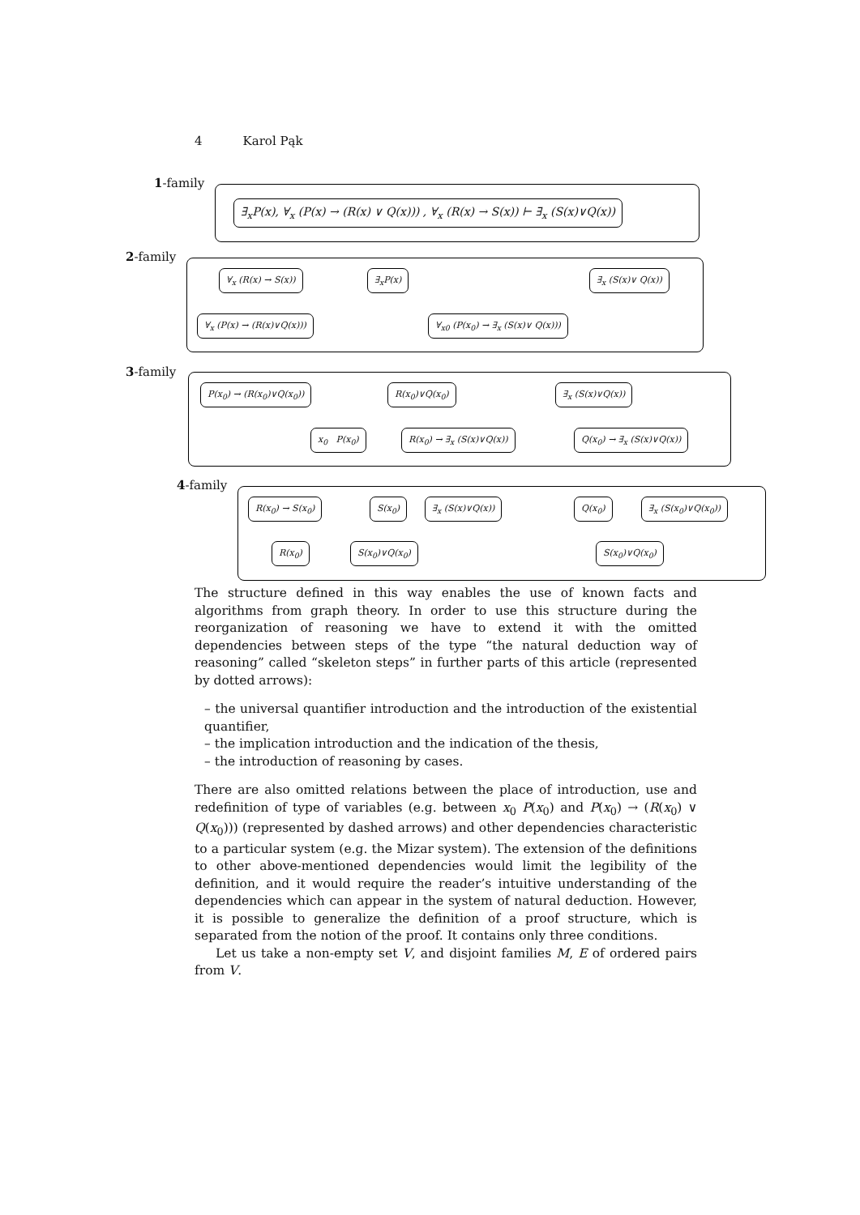4 Karol Pąk
1-family
∃<sub>x</sub>P(x), ∀<sub>x</sub> (P(x) → (R(x) ∨ Q(x))) , ∀<sub>x</sub> (R(x) → S(x)) ⊢ ∃<sub>x</sub> (S(x)∨Q(x))
2-family
∀<sub>x</sub> (R(x) → S(x)) ∃<sub>x</sub>P(x) ∃<sub>x</sub> (S(x)∨ Q(x))
∀<sub>x</sub> (P(x) → (R(x)∨Q(x))) ∀<sub>x0</sub> (P(x<sub>0</sub>) → ∃<sub>x</sub> (S(x)∨ Q(x)))
3-family
P(x<sub>0</sub>) → (R(x<sub>0</sub>)∨Q(x<sub>0</sub>)) R(x<sub>0</sub>)∨Q(x<sub>0</sub>) ∃<sub>x</sub> (S(x)∨Q(x))
x<sub>0</sub> P(x<sub>0</sub>) R(x<sub>0</sub>) → ∃<sub>x</sub> (S(x)∨Q(x)) Q(x<sub>0</sub>) → ∃<sub>x</sub> (S(x)∨Q(x))
4-family
R(x<sub>0</sub>) → S(x<sub>0</sub>) S(x<sub>0</sub>) ∃<sub>x</sub> (S(x)∨Q(x)) Q(x<sub>0</sub>) ∃<sub>x</sub> (S(x<sub>0</sub>)∨Q(x<sub>0</sub>))
R(x<sub>0</sub>) S(x<sub>0</sub>)∨Q(x<sub>0</sub>) S(x<sub>0</sub>)∨Q(x<sub>0</sub>)
The structure defined in this way enables the use of known facts and algorithms from graph theory. In order to use this structure during the reorganization of reasoning we have to extend it with the omitted dependencies between steps of the type “the natural deduction way of reasoning” called “skeleton steps” in further parts of this article (represented by dotted arrows):
– the universal quantifier introduction and the introduction of the existential quantifier,
– the implication introduction and the indication of the thesis,
– the introduction of reasoning by cases.
There are also omitted relations between the place of introduction, use and redefinition of type of variables (e.g. between x<sub>0</sub> P(x<sub>0</sub>) and P(x<sub>0</sub>) → (R(x<sub>0</sub>) ∨ Q(x<sub>0</sub>))) (represented by dashed arrows) and other dependencies characteristic to a particular system (e.g. the Mizar system). The extension of the definitions to other above-mentioned dependencies would limit the legibility of the definition, and it would require the reader’s intuitive understanding of the dependencies which can appear in the system of natural deduction. However, it is possible to generalize the definition of a proof structure, which is separated from the notion of the proof. It contains only three conditions.
Let us take a non-empty set V, and disjoint families M, E of ordered pairs from V.